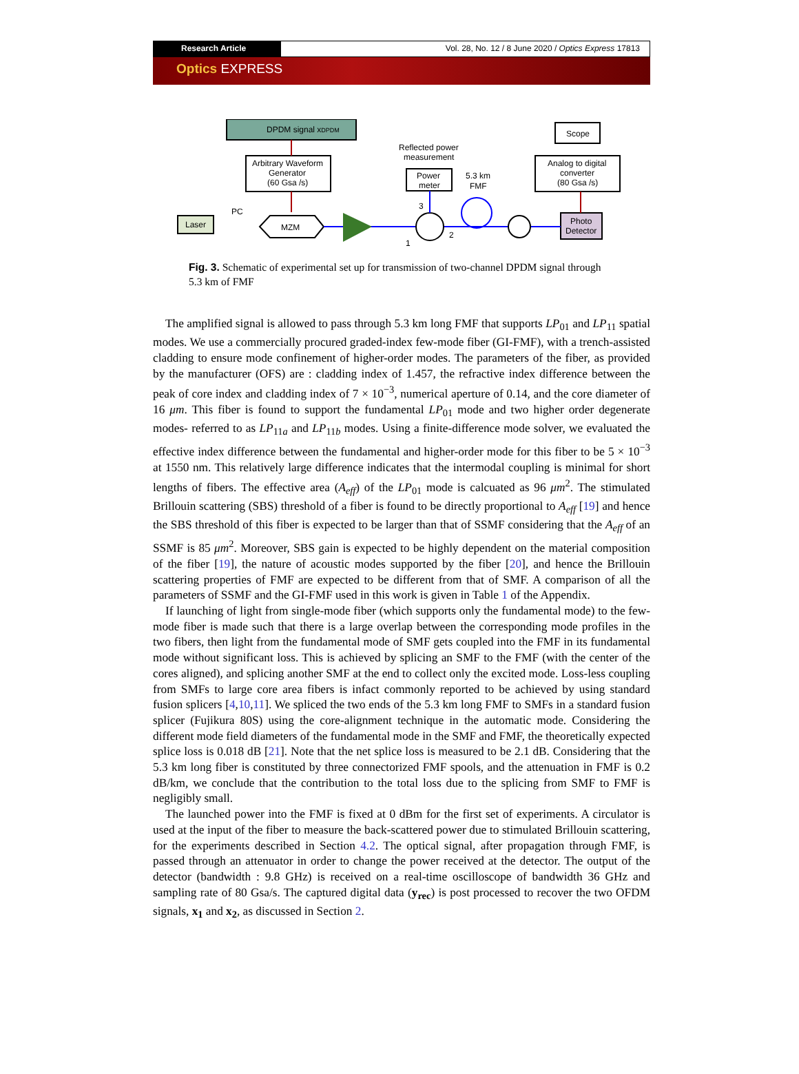Research Article Vol. 28, No. 12 / 8 June 2020 / Optics Express 17813
Optics EXPRESS
DPDM signal xDPDM
Arbitrary Waveform
Generator
(60 Gsa /s)
Laser
PC
MZM
Reflected power
measurement
Power
meter
5.3 km
FMF
Scope
Analog to digital
converter
(80 Gsa /s)
Photo
Detector
3
1
2
Fig. 3. Schematic of experimental set up for transmission of two-channel DPDM signal through 5.3 km of FMF
The amplified signal is allowed to pass through 5.3 km long FMF that supports LP<sub>01</sub> and LP<sub>11</sub> spatial modes. We use a commercially procured graded-index few-mode fiber (GI-FMF), with a trench-assisted cladding to ensure mode confinement of higher-order modes. The parameters of the fiber, as provided by the manufacturer (OFS) are : cladding index of 1.457, the refractive index difference between the peak of core index and cladding index of 7 × 10<sup>−3</sup>, numerical aperture of 0.14, and the core diameter of 16 μm. This fiber is found to support the fundamental LP<sub>01</sub> mode and two higher order degenerate modes- referred to as LP<sub>11a</sub> and LP<sub>11b</sub> modes. Using a finite-difference mode solver, we evaluated the effective index difference between the fundamental and higher-order mode for this fiber to be 5 × 10<sup>−3</sup> at 1550 nm. This relatively large difference indicates that the intermodal coupling is minimal for short lengths of fibers. The effective area (A<sub>eff</sub>) of the LP<sub>01</sub> mode is calcuated as 96 μm<sup>2</sup>. The stimulated Brillouin scattering (SBS) threshold of a fiber is found to be directly proportional to A<sub>eff</sub> [19] and hence the SBS threshold of this fiber is expected to be larger than that of SSMF considering that the A<sub>eff</sub> of an SSMF is 85 μm<sup>2</sup>. Moreover, SBS gain is expected to be highly dependent on the material composition of the fiber [19], the nature of acoustic modes supported by the fiber [20], and hence the Brillouin scattering properties of FMF are expected to be different from that of SMF. A comparison of all the parameters of SSMF and the GI-FMF used in this work is given in Table 1 of the Appendix.
If launching of light from single-mode fiber (which supports only the fundamental mode) to the few-mode fiber is made such that there is a large overlap between the corresponding mode profiles in the two fibers, then light from the fundamental mode of SMF gets coupled into the FMF in its fundamental mode without significant loss. This is achieved by splicing an SMF to the FMF (with the center of the cores aligned), and splicing another SMF at the end to collect only the excited mode. Loss-less coupling from SMFs to large core area fibers is infact commonly reported to be achieved by using standard fusion splicers [4,10,11]. We spliced the two ends of the 5.3 km long FMF to SMFs in a standard fusion splicer (Fujikura 80S) using the core-alignment technique in the automatic mode. Considering the different mode field diameters of the fundamental mode in the SMF and FMF, the theoretically expected splice loss is 0.018 dB [21]. Note that the net splice loss is measured to be 2.1 dB. Considering that the 5.3 km long fiber is constituted by three connectorized FMF spools, and the attenuation in FMF is 0.2 dB/km, we conclude that the contribution to the total loss due to the splicing from SMF to FMF is negligibly small.
The launched power into the FMF is fixed at 0 dBm for the first set of experiments. A circulator is used at the input of the fiber to measure the back-scattered power due to stimulated Brillouin scattering, for the experiments described in Section 4.2. The optical signal, after propagation through FMF, is passed through an attenuator in order to change the power received at the detector. The output of the detector (bandwidth : 9.8 GHz) is received on a real-time oscilloscope of bandwidth 36 GHz and sampling rate of 80 Gsa/s. The captured digital data (y<sub>rec</sub>) is post processed to recover the two OFDM signals, x<sub>1</sub> and x<sub>2</sub>, as discussed in Section 2.